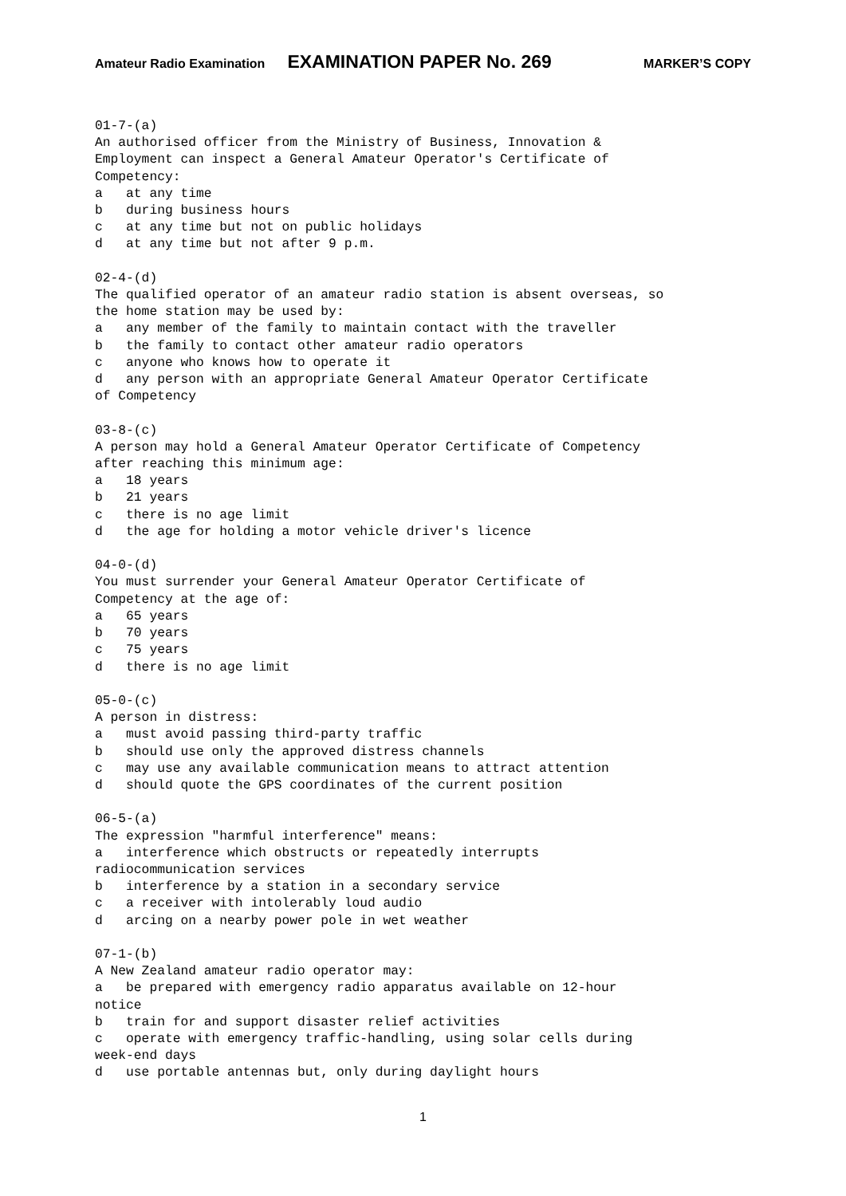Amateur Radio Examination EXAMINATION PAPER No. 269 MARKER’S COPY
01-7-(a)
An authorised officer from the Ministry of Business, Innovation &
Employment can inspect a General Amateur Operator's Certificate of
Competency:
a   at any time
b   during business hours
c   at any time but not on public holidays
d   at any time but not after 9 p.m.

02-4-(d)
The qualified operator of an amateur radio station is absent overseas, so
the home station may be used by:
a   any member of the family to maintain contact with the traveller
b   the family to contact other amateur radio operators
c   anyone who knows how to operate it
d   any person with an appropriate General Amateur Operator Certificate
of Competency

03-8-(c)
A person may hold a General Amateur Operator Certificate of Competency
after reaching this minimum age:
a   18 years
b   21 years
c   there is no age limit
d   the age for holding a motor vehicle driver's licence

04-0-(d)
You must surrender your General Amateur Operator Certificate of
Competency at the age of:
a   65 years
b   70 years
c   75 years
d   there is no age limit

05-0-(c)
A person in distress:
a   must avoid passing third-party traffic
b   should use only the approved distress channels
c   may use any available communication means to attract attention
d   should quote the GPS coordinates of the current position

06-5-(a)
The expression "harmful interference" means:
a   interference which obstructs or repeatedly interrupts
radiocommunication services
b   interference by a station in a secondary service
c   a receiver with intolerably loud audio
d   arcing on a nearby power pole in wet weather

07-1-(b)
A New Zealand amateur radio operator may:
a   be prepared with emergency radio apparatus available on 12-hour
notice
b   train for and support disaster relief activities
c   operate with emergency traffic-handling, using solar cells during
week-end days
d   use portable antennas but, only during daylight hours
1